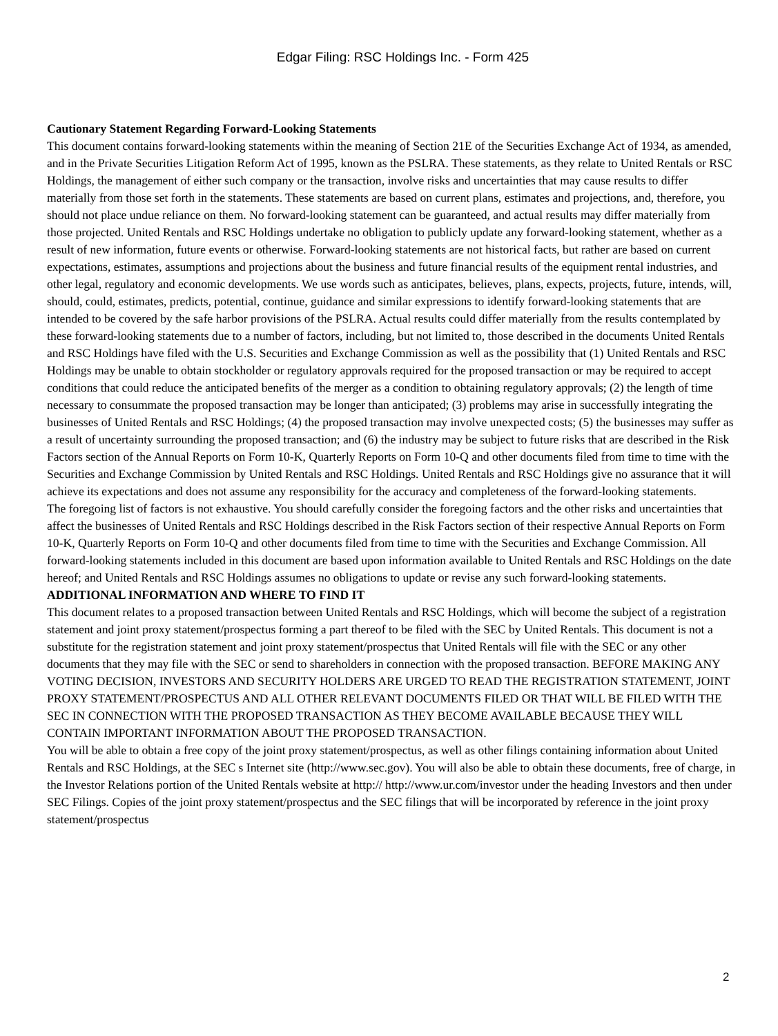Edgar Filing: RSC Holdings Inc. - Form 425
Cautionary Statement Regarding Forward-Looking Statements
This document contains forward-looking statements within the meaning of Section 21E of the Securities Exchange Act of 1934, as amended, and in the Private Securities Litigation Reform Act of 1995, known as the PSLRA. These statements, as they relate to United Rentals or RSC Holdings, the management of either such company or the transaction, involve risks and uncertainties that may cause results to differ materially from those set forth in the statements. These statements are based on current plans, estimates and projections, and, therefore, you should not place undue reliance on them. No forward-looking statement can be guaranteed, and actual results may differ materially from those projected. United Rentals and RSC Holdings undertake no obligation to publicly update any forward-looking statement, whether as a result of new information, future events or otherwise. Forward-looking statements are not historical facts, but rather are based on current expectations, estimates, assumptions and projections about the business and future financial results of the equipment rental industries, and other legal, regulatory and economic developments. We use words such as anticipates, believes, plans, expects, projects, future, intends, will, should, could, estimates, predicts, potential, continue, guidance and similar expressions to identify forward-looking statements that are intended to be covered by the safe harbor provisions of the PSLRA. Actual results could differ materially from the results contemplated by these forward-looking statements due to a number of factors, including, but not limited to, those described in the documents United Rentals and RSC Holdings have filed with the U.S. Securities and Exchange Commission as well as the possibility that (1) United Rentals and RSC Holdings may be unable to obtain stockholder or regulatory approvals required for the proposed transaction or may be required to accept conditions that could reduce the anticipated benefits of the merger as a condition to obtaining regulatory approvals; (2) the length of time necessary to consummate the proposed transaction may be longer than anticipated; (3) problems may arise in successfully integrating the businesses of United Rentals and RSC Holdings; (4) the proposed transaction may involve unexpected costs; (5) the businesses may suffer as a result of uncertainty surrounding the proposed transaction; and (6) the industry may be subject to future risks that are described in the Risk Factors section of the Annual Reports on Form 10-K, Quarterly Reports on Form 10-Q and other documents filed from time to time with the Securities and Exchange Commission by United Rentals and RSC Holdings. United Rentals and RSC Holdings give no assurance that it will achieve its expectations and does not assume any responsibility for the accuracy and completeness of the forward-looking statements.
The foregoing list of factors is not exhaustive. You should carefully consider the foregoing factors and the other risks and uncertainties that affect the businesses of United Rentals and RSC Holdings described in the Risk Factors section of their respective Annual Reports on Form 10-K, Quarterly Reports on Form 10-Q and other documents filed from time to time with the Securities and Exchange Commission. All forward-looking statements included in this document are based upon information available to United Rentals and RSC Holdings on the date hereof; and United Rentals and RSC Holdings assumes no obligations to update or revise any such forward-looking statements.
ADDITIONAL INFORMATION AND WHERE TO FIND IT
This document relates to a proposed transaction between United Rentals and RSC Holdings, which will become the subject of a registration statement and joint proxy statement/prospectus forming a part thereof to be filed with the SEC by United Rentals. This document is not a substitute for the registration statement and joint proxy statement/prospectus that United Rentals will file with the SEC or any other documents that they may file with the SEC or send to shareholders in connection with the proposed transaction. BEFORE MAKING ANY VOTING DECISION, INVESTORS AND SECURITY HOLDERS ARE URGED TO READ THE REGISTRATION STATEMENT, JOINT PROXY STATEMENT/PROSPECTUS AND ALL OTHER RELEVANT DOCUMENTS FILED OR THAT WILL BE FILED WITH THE SEC IN CONNECTION WITH THE PROPOSED TRANSACTION AS THEY BECOME AVAILABLE BECAUSE THEY WILL CONTAIN IMPORTANT INFORMATION ABOUT THE PROPOSED TRANSACTION.
You will be able to obtain a free copy of the joint proxy statement/prospectus, as well as other filings containing information about United Rentals and RSC Holdings, at the SEC s Internet site (http://www.sec.gov). You will also be able to obtain these documents, free of charge, in the Investor Relations portion of the United Rentals website at http:// http://www.ur.com/investor under the heading Investors and then under SEC Filings. Copies of the joint proxy statement/prospectus and the SEC filings that will be incorporated by reference in the joint proxy statement/prospectus
2